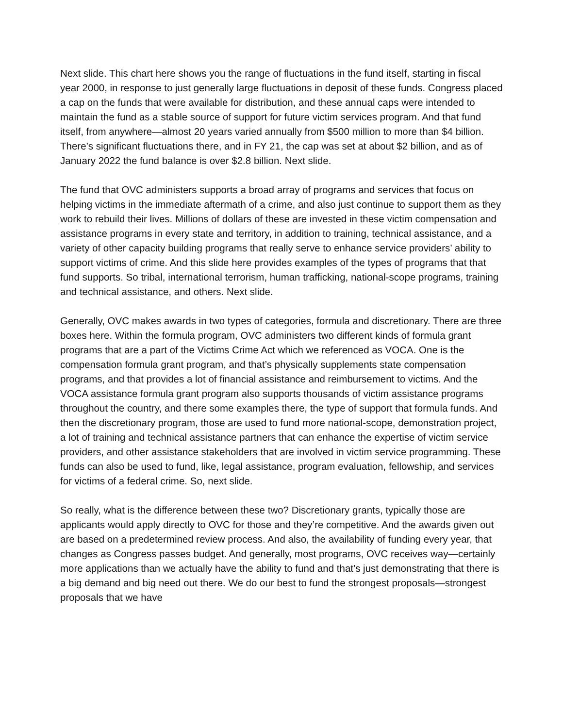Next slide. This chart here shows you the range of fluctuations in the fund itself, starting in fiscal year 2000, in response to just generally large fluctuations in deposit of these funds. Congress placed a cap on the funds that were available for distribution, and these annual caps were intended to maintain the fund as a stable source of support for future victim services program. And that fund itself, from anywhere—almost 20 years varied annually from $500 million to more than $4 billion. There’s significant fluctuations there, and in FY 21, the cap was set at about $2 billion, and as of January 2022 the fund balance is over $2.8 billion. Next slide.
The fund that OVC administers supports a broad array of programs and services that focus on helping victims in the immediate aftermath of a crime, and also just continue to support them as they work to rebuild their lives. Millions of dollars of these are invested in these victim compensation and assistance programs in every state and territory, in addition to training, technical assistance, and a variety of other capacity building programs that really serve to enhance service providers’ ability to support victims of crime. And this slide here provides examples of the types of programs that that fund supports. So tribal, international terrorism, human trafficking, national-scope programs, training and technical assistance, and others. Next slide.
Generally, OVC makes awards in two types of categories, formula and discretionary. There are three boxes here. Within the formula program, OVC administers two different kinds of formula grant programs that are a part of the Victims Crime Act which we referenced as VOCA. One is the compensation formula grant program, and that’s physically supplements state compensation programs, and that provides a lot of financial assistance and reimbursement to victims. And the VOCA assistance formula grant program also supports thousands of victim assistance programs throughout the country, and there some examples there, the type of support that formula funds. And then the discretionary program, those are used to fund more national-scope, demonstration project, a lot of training and technical assistance partners that can enhance the expertise of victim service providers, and other assistance stakeholders that are involved in victim service programming. These funds can also be used to fund, like, legal assistance, program evaluation, fellowship, and services for victims of a federal crime. So, next slide.
So really, what is the difference between these two? Discretionary grants, typically those are applicants would apply directly to OVC for those and they’re competitive. And the awards given out are based on a predetermined review process. And also, the availability of funding every year, that changes as Congress passes budget. And generally, most programs, OVC receives way—certainly more applications than we actually have the ability to fund and that’s just demonstrating that there is a big demand and big need out there. We do our best to fund the strongest proposals—strongest proposals that we have